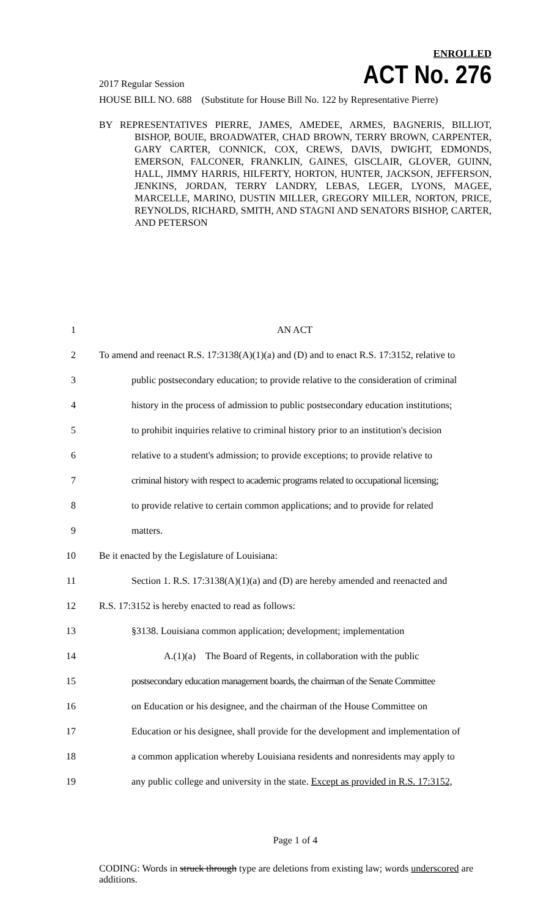ENROLLED
2017 Regular Session ACT No. 276
HOUSE BILL NO. 688 (Substitute for House Bill No. 122 by Representative Pierre)
BY REPRESENTATIVES PIERRE, JAMES, AMEDEE, ARMES, BAGNERIS, BILLIOT, BISHOP, BOUIE, BROADWATER, CHAD BROWN, TERRY BROWN, CARPENTER, GARY CARTER, CONNICK, COX, CREWS, DAVIS, DWIGHT, EDMONDS, EMERSON, FALCONER, FRANKLIN, GAINES, GISCLAIR, GLOVER, GUINN, HALL, JIMMY HARRIS, HILFERTY, HORTON, HUNTER, JACKSON, JEFFERSON, JENKINS, JORDAN, TERRY LANDRY, LEBAS, LEGER, LYONS, MAGEE, MARCELLE, MARINO, DUSTIN MILLER, GREGORY MILLER, NORTON, PRICE, REYNOLDS, RICHARD, SMITH, AND STAGNI AND SENATORS BISHOP, CARTER, AND PETERSON
1 AN ACT
2 To amend and reenact R.S. 17:3138(A)(1)(a) and (D) and to enact R.S. 17:3152, relative to
3 public postsecondary education; to provide relative to the consideration of criminal
4 history in the process of admission to public postsecondary education institutions;
5 to prohibit inquiries relative to criminal history prior to an institution's decision
6 relative to a student's admission; to provide exceptions; to provide relative to
7 criminal history with respect to academic programs related to occupational licensing;
8 to provide relative to certain common applications; and to provide for related
9 matters.
10 Be it enacted by the Legislature of Louisiana:
11 Section 1. R.S. 17:3138(A)(1)(a) and (D) are hereby amended and reenacted and
12 R.S. 17:3152 is hereby enacted to read as follows:
13 §3138. Louisiana common application; development; implementation
14 A.(1)(a) The Board of Regents, in collaboration with the public
15 postsecondary education management boards, the chairman of the Senate Committee
16 on Education or his designee, and the chairman of the House Committee on
17 Education or his designee, shall provide for the development and implementation of
18 a common application whereby Louisiana residents and nonresidents may apply to
19 any public college and university in the state. Except as provided in R.S. 17:3152,
Page 1 of 4
CODING: Words in struck through type are deletions from existing law; words underscored are additions.